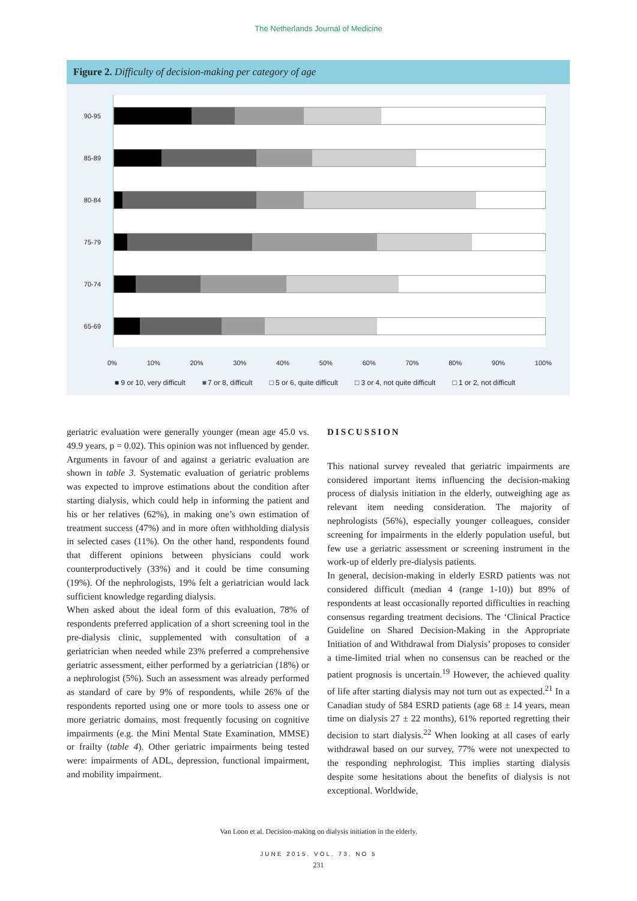The Netherlands Journal of Medicine
Figure 2. Difficulty of decision-making per category of age
90-95
85-89
80-84
75-79
70-74
65-69
0% 10% 20% 30% 40% 50% 60% 70% 80% 90% 100%
■ 9 or 10, very difficult ■ 7 or 8, difficult □ 5 or 6, quite difficult □ 3 or 4, not quite difficult □ 1 or 2, not difficult
geriatric evaluation were generally younger (mean age 45.0 vs. 49.9 years, p = 0.02). This opinion was not influenced by gender. Arguments in favour of and against a geriatric evaluation are shown in table 3. Systematic evaluation of geriatric problems was expected to improve estimations about the condition after starting dialysis, which could help in informing the patient and his or her relatives (62%), in making one’s own estimation of treatment success (47%) and in more often withholding dialysis in selected cases (11%). On the other hand, respondents found that different opinions between physicians could work counterproductively (33%) and it could be time consuming (19%). Of the nephrologists, 19% felt a geriatrician would lack sufficient knowledge regarding dialysis.
When asked about the ideal form of this evaluation, 78% of respondents preferred application of a short screening tool in the pre-dialysis clinic, supplemented with consultation of a geriatrician when needed while 23% preferred a comprehensive geriatric assessment, either performed by a geriatrician (18%) or a nephrologist (5%). Such an assessment was already performed as standard of care by 9% of respondents, while 26% of the respondents reported using one or more tools to assess one or more geriatric domains, most frequently focusing on cognitive impairments (e.g. the Mini Mental State Examination, MMSE) or frailty (table 4). Other geriatric impairments being tested were: impairments of ADL, depression, functional impairment, and mobility impairment.
DISCUSSION
This national survey revealed that geriatric impairments are considered important items influencing the decision-making process of dialysis initiation in the elderly, outweighing age as relevant item needing consideration. The majority of nephrologists (56%), especially younger colleagues, consider screening for impairments in the elderly population useful, but few use a geriatric assessment or screening instrument in the work-up of elderly pre-dialysis patients.
In general, decision-making in elderly ESRD patients was not considered difficult (median 4 (range 1-10)) but 89% of respondents at least occasionally reported difficulties in reaching consensus regarding treatment decisions. The ‘Clinical Practice Guideline on Shared Decision-Making in the Appropriate Initiation of and Withdrawal from Dialysis’ proposes to consider a time-limited trial when no consensus can be reached or the patient prognosis is uncertain.<sup>19</sup> However, the achieved quality of life after starting dialysis may not turn out as expected.<sup>21</sup> In a Canadian study of 584 ESRD patients (age 68 ± 14 years, mean time on dialysis 27 ± 22 months), 61% reported regretting their decision to start dialysis.<sup>22</sup> When looking at all cases of early withdrawal based on our survey, 77% were not unexpected to the responding nephrologist. This implies starting dialysis despite some hesitations about the benefits of dialysis is not exceptional. Worldwide,
Van Loon et al. Decision-making on dialysis initiation in the elderly.
JUNE 2015, VOL. 73, NO 5
231